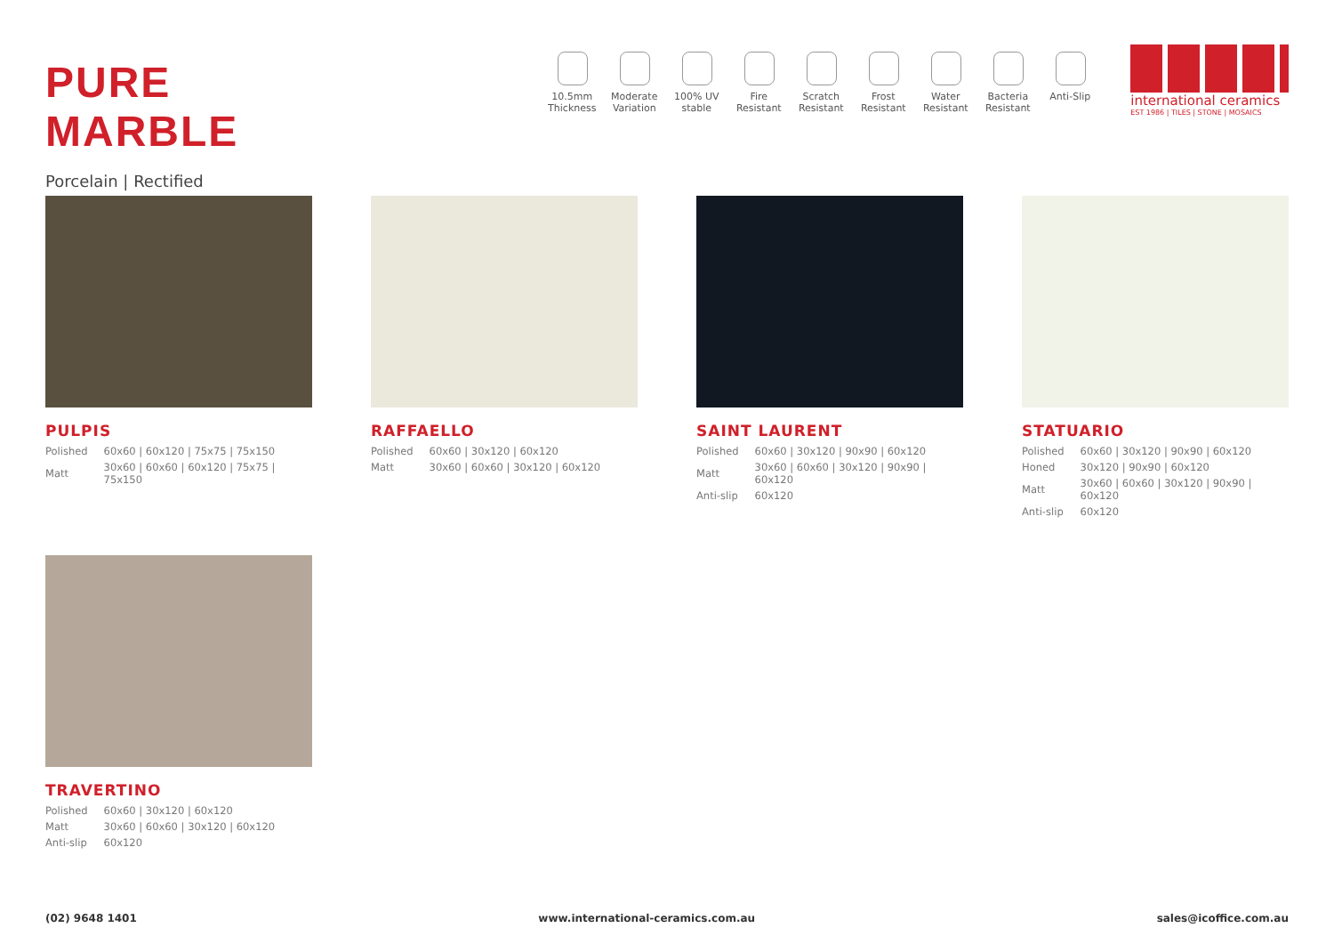PURE MARBLE
Porcelain | Rectified
10.5mm Thickness
Moderate Variation
100% UV stable
Fire Resistant
Scratch Resistant
Frost Resistant
Water Resistant
Bacteria Resistant
Anti-Slip
international ceramics
EST 1986 | TILES | STONE | MOSAICS
PULPIS
| Polished | 60x60 / 60x120 / 75x75 / 75x150 |
| Matt | 30x60 / 60x60 / 60x120 / 75x75 / 75x150 |
RAFFAELLO
| Polished | 60x60 / 30x120 / 60x120 |
| Matt | 30x60 / 60x60 / 30x120 / 60x120 |
SAINT LAURENT
| Polished | 60x60 / 30x120 / 90x90 / 60x120 |
| Matt | 30x60 / 60x60 / 30x120 / 90x90 / 60x120 |
| Anti-slip | 60x120 |
STATUARIO
| Polished | 60x60 / 30x120 / 90x90 / 60x120 |
| Honed | 30x120 / 90x90 / 60x120 |
| Matt | 30x60 / 60x60 / 30x120 / 90x90 / 60x120 |
| Anti-slip | 60x120 |
TRAVERTINO
| Polished | 60x60 / 30x120 / 60x120 |
| Matt | 30x60 / 60x60 / 30x120 / 60x120 |
| Anti-slip | 60x120 |
(02) 9648 1401 www.international-ceramics.com.au sales@icoffice.com.au